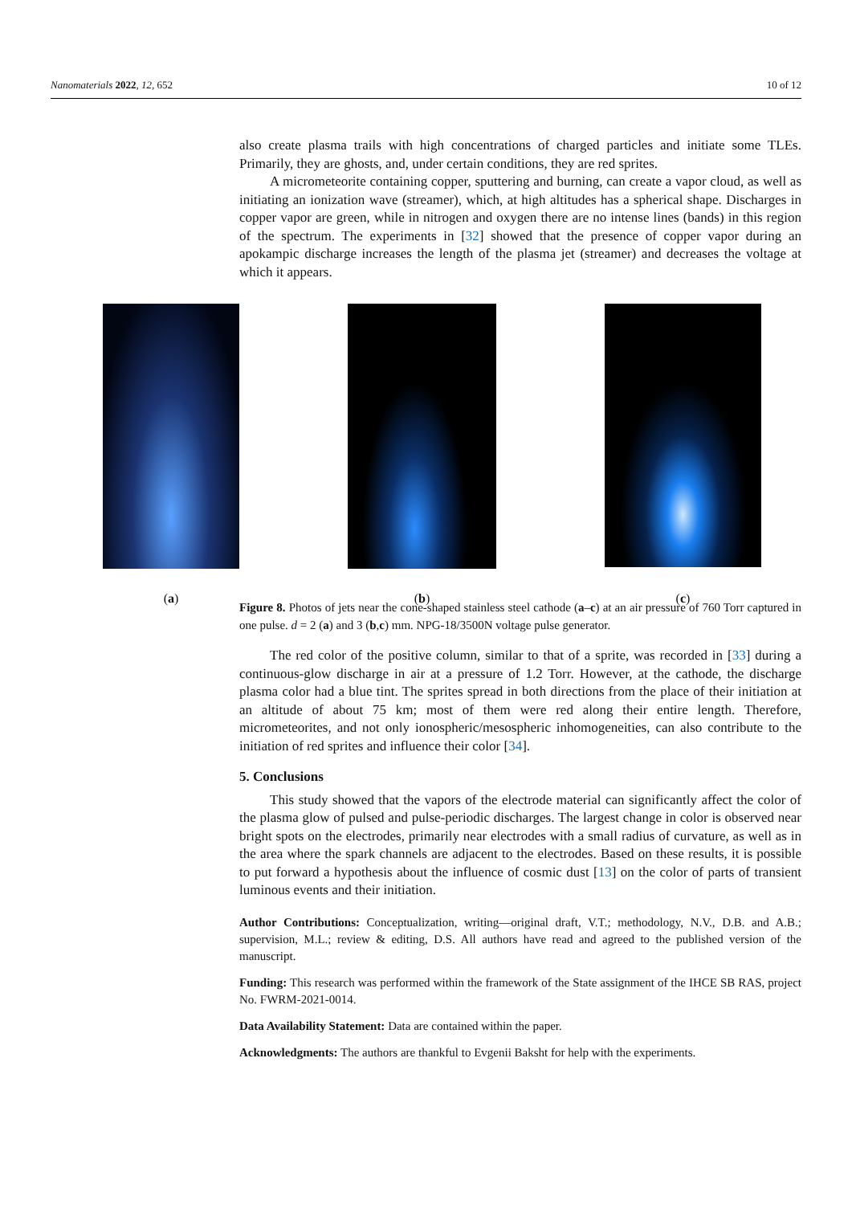Nanomaterials 2022, 12, 652 10 of 12
also create plasma trails with high concentrations of charged particles and initiate some TLEs. Primarily, they are ghosts, and, under certain conditions, they are red sprites.
A micrometeorite containing copper, sputtering and burning, can create a vapor cloud, as well as initiating an ionization wave (streamer), which, at high altitudes has a spherical shape. Discharges in copper vapor are green, while in nitrogen and oxygen there are no intense lines (bands) in this region of the spectrum. The experiments in [32] showed that the presence of copper vapor during an apokampic discharge increases the length of the plasma jet (streamer) and decreases the voltage at which it appears.
Figure 8. Photos of jets near the cone-shaped stainless steel cathode (a–c) at an air pressure of 760 Torr captured in one pulse. d = 2 (a) and 3 (b,c) mm. NPG-18/3500N voltage pulse generator.
The red color of the positive column, similar to that of a sprite, was recorded in [33] during a continuous-glow discharge in air at a pressure of 1.2 Torr. However, at the cathode, the discharge plasma color had a blue tint. The sprites spread in both directions from the place of their initiation at an altitude of about 75 km; most of them were red along their entire length. Therefore, micrometeorites, and not only ionospheric/mesospheric inhomogeneities, can also contribute to the initiation of red sprites and influence their color [34].
5. Conclusions
This study showed that the vapors of the electrode material can significantly affect the color of the plasma glow of pulsed and pulse-periodic discharges. The largest change in color is observed near bright spots on the electrodes, primarily near electrodes with a small radius of curvature, as well as in the area where the spark channels are adjacent to the electrodes. Based on these results, it is possible to put forward a hypothesis about the influence of cosmic dust [13] on the color of parts of transient luminous events and their initiation.
Author Contributions: Conceptualization, writing—original draft, V.T.; methodology, N.V., D.B. and A.B.; supervision, M.L.; review & editing, D.S. All authors have read and agreed to the published version of the manuscript.
Funding: This research was performed within the framework of the State assignment of the IHCE SB RAS, project No. FWRM-2021-0014.
Data Availability Statement: Data are contained within the paper.
Acknowledgments: The authors are thankful to Evgenii Baksht for help with the experiments.
(a) (b) (c)